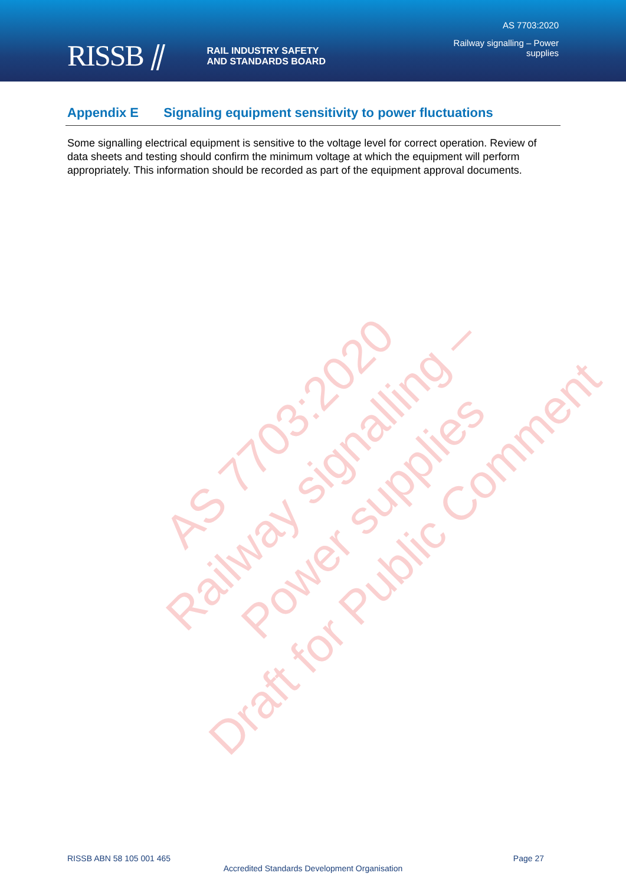RISSB ⫽ RAIL INDUSTRY SAFETY
AND STANDARDS BOARD
AS 7703:2020
Railway signalling – Power
supplies
Appendix E Signaling equipment sensitivity to power fluctuations
Some signalling electrical equipment is sensitive to the voltage level for correct operation. Review of data sheets and testing should confirm the minimum voltage at which the equipment will perform appropriately. This information should be recorded as part of the equipment approval documents.
AS 7703:2020
Railway signalling – Power supplies
Draft for Public Comment
RISSB ABN 58 105 001 465 Page 27
Accredited Standards Development Organisation